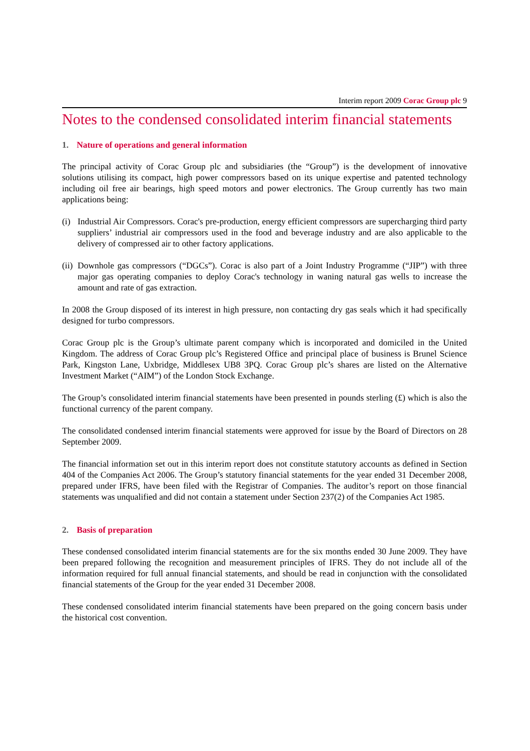Interim report 2009 Corac Group plc 9
Notes to the condensed consolidated interim financial statements
1. Nature of operations and general information
The principal activity of Corac Group plc and subsidiaries (the “Group”) is the development of innovative solutions utilising its compact, high power compressors based on its unique expertise and patented technology including oil free air bearings, high speed motors and power electronics. The Group currently has two main applications being:
(i) Industrial Air Compressors. Corac's pre-production, energy efficient compressors are supercharging third party suppliers’ industrial air compressors used in the food and beverage industry and are also applicable to the delivery of compressed air to other factory applications.
(ii) Downhole gas compressors (“DGCs”). Corac is also part of a Joint Industry Programme (“JIP”) with three major gas operating companies to deploy Corac's technology in waning natural gas wells to increase the amount and rate of gas extraction.
In 2008 the Group disposed of its interest in high pressure, non contacting dry gas seals which it had specifically designed for turbo compressors.
Corac Group plc is the Group’s ultimate parent company which is incorporated and domiciled in the United Kingdom. The address of Corac Group plc’s Registered Office and principal place of business is Brunel Science Park, Kingston Lane, Uxbridge, Middlesex UB8 3PQ. Corac Group plc’s shares are listed on the Alternative Investment Market (“AIM”) of the London Stock Exchange.
The Group’s consolidated interim financial statements have been presented in pounds sterling (£) which is also the functional currency of the parent company.
The consolidated condensed interim financial statements were approved for issue by the Board of Directors on 28 September 2009.
The financial information set out in this interim report does not constitute statutory accounts as defined in Section 404 of the Companies Act 2006. The Group’s statutory financial statements for the year ended 31 December 2008, prepared under IFRS, have been filed with the Registrar of Companies. The auditor’s report on those financial statements was unqualified and did not contain a statement under Section 237(2) of the Companies Act 1985.
2. Basis of preparation
These condensed consolidated interim financial statements are for the six months ended 30 June 2009. They have been prepared following the recognition and measurement principles of IFRS. They do not include all of the information required for full annual financial statements, and should be read in conjunction with the consolidated financial statements of the Group for the year ended 31 December 2008.
These condensed consolidated interim financial statements have been prepared on the going concern basis under the historical cost convention.